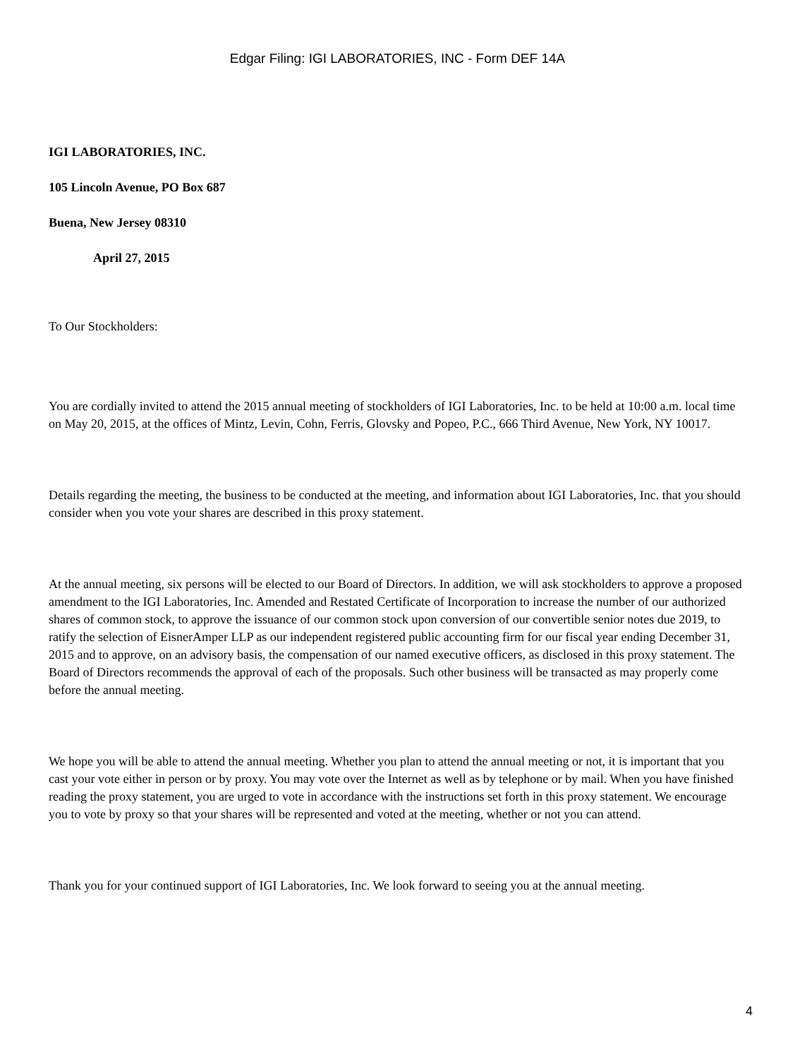Edgar Filing: IGI LABORATORIES, INC - Form DEF 14A
IGI LABORATORIES, INC.
105 Lincoln Avenue, PO Box 687
Buena, New Jersey 08310
April 27, 2015
To Our Stockholders:
You are cordially invited to attend the 2015 annual meeting of stockholders of IGI Laboratories, Inc. to be held at 10:00 a.m. local time on May 20, 2015, at the offices of Mintz, Levin, Cohn, Ferris, Glovsky and Popeo, P.C., 666 Third Avenue, New York, NY 10017.
Details regarding the meeting, the business to be conducted at the meeting, and information about IGI Laboratories, Inc. that you should consider when you vote your shares are described in this proxy statement.
At the annual meeting, six persons will be elected to our Board of Directors. In addition, we will ask stockholders to approve a proposed amendment to the IGI Laboratories, Inc. Amended and Restated Certificate of Incorporation to increase the number of our authorized shares of common stock, to approve the issuance of our common stock upon conversion of our convertible senior notes due 2019, to ratify the selection of EisnerAmper LLP as our independent registered public accounting firm for our fiscal year ending December 31, 2015 and to approve, on an advisory basis, the compensation of our named executive officers, as disclosed in this proxy statement. The Board of Directors recommends the approval of each of the proposals. Such other business will be transacted as may properly come before the annual meeting.
We hope you will be able to attend the annual meeting. Whether you plan to attend the annual meeting or not, it is important that you cast your vote either in person or by proxy. You may vote over the Internet as well as by telephone or by mail. When you have finished reading the proxy statement, you are urged to vote in accordance with the instructions set forth in this proxy statement. We encourage you to vote by proxy so that your shares will be represented and voted at the meeting, whether or not you can attend.
Thank you for your continued support of IGI Laboratories, Inc. We look forward to seeing you at the annual meeting.
4